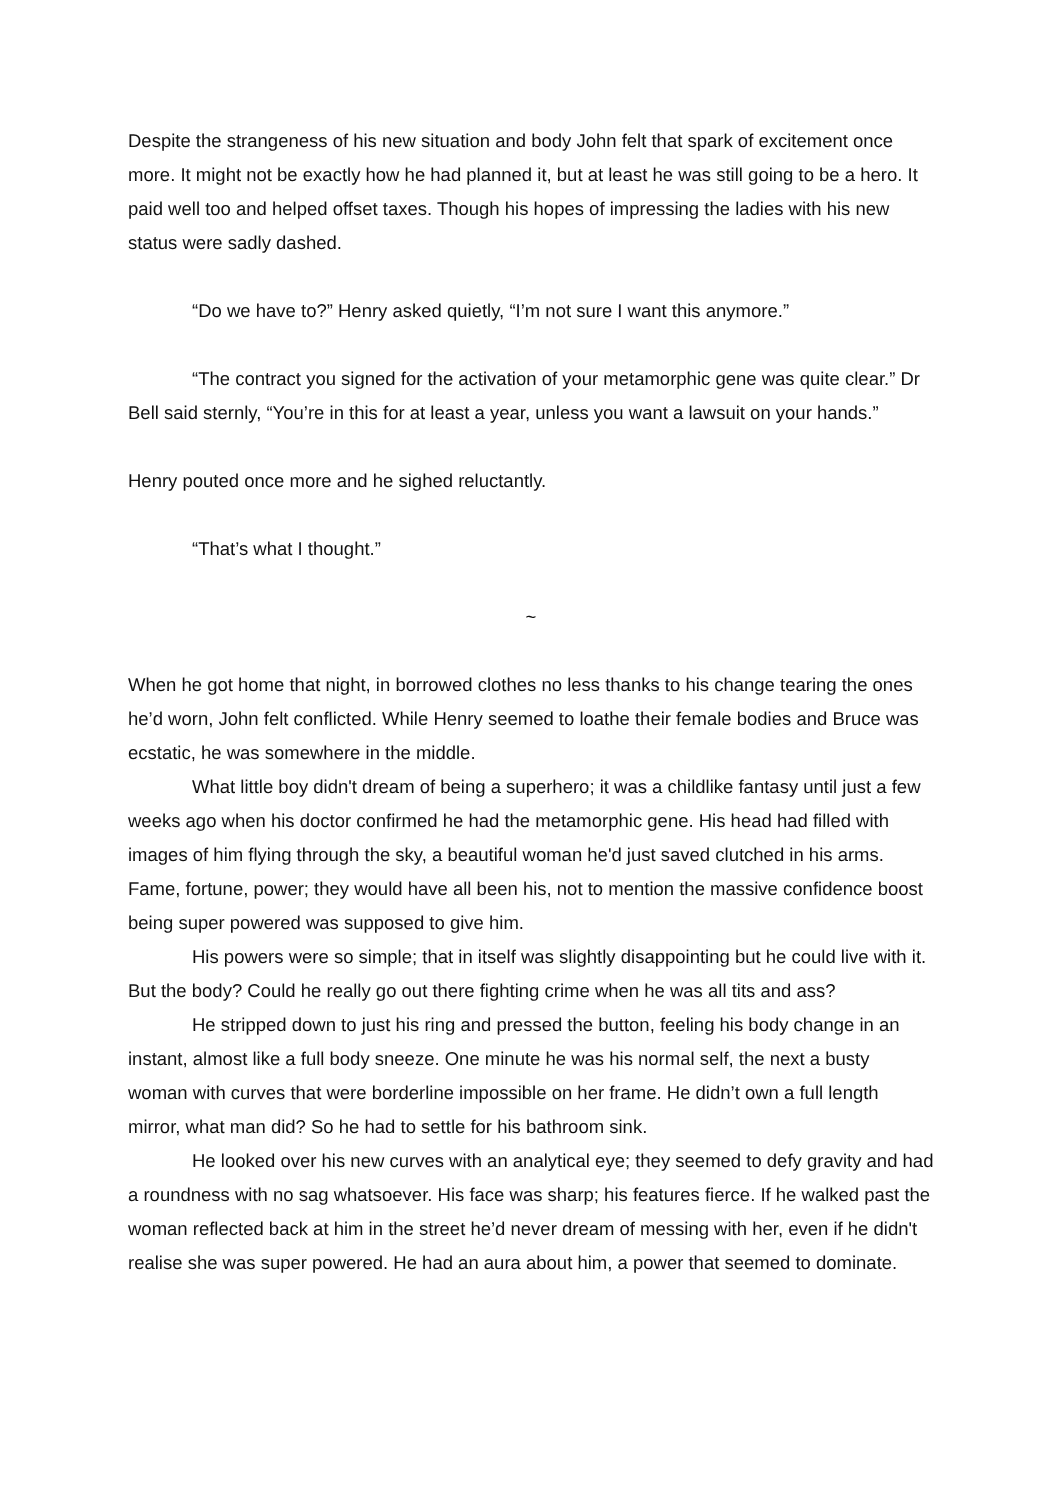Despite the strangeness of his new situation and body John felt that spark of excitement once more. It might not be exactly how he had planned it, but at least he was still going to be a hero. It paid well too and helped offset taxes. Though his hopes of impressing the ladies with his new status were sadly dashed.
“Do we have to?” Henry asked quietly, “I’m not sure I want this anymore.”
“The contract you signed for the activation of your metamorphic gene was quite clear.” Dr Bell said sternly, “You’re in this for at least a year, unless you want a lawsuit on your hands.”
Henry pouted once more and he sighed reluctantly.
“That’s what I thought.”
~
When he got home that night, in borrowed clothes no less thanks to his change tearing the ones he’d worn, John felt conflicted. While Henry seemed to loathe their female bodies and Bruce was ecstatic, he was somewhere in the middle.
What little boy didn't dream of being a superhero; it was a childlike fantasy until just a few weeks ago when his doctor confirmed he had the metamorphic gene. His head had filled with images of him flying through the sky, a beautiful woman he'd just saved clutched in his arms. Fame, fortune, power; they would have all been his, not to mention the massive confidence boost being super powered was supposed to give him.
His powers were so simple; that in itself was slightly disappointing but he could live with it. But the body? Could he really go out there fighting crime when he was all tits and ass?
He stripped down to just his ring and pressed the button, feeling his body change in an instant, almost like a full body sneeze. One minute he was his normal self, the next a busty woman with curves that were borderline impossible on her frame. He didn’t own a full length mirror, what man did? So he had to settle for his bathroom sink.
He looked over his new curves with an analytical eye; they seemed to defy gravity and had a roundness with no sag whatsoever. His face was sharp; his features fierce. If he walked past the woman reflected back at him in the street he’d never dream of messing with her, even if he didn't realise she was super powered. He had an aura about him, a power that seemed to dominate.